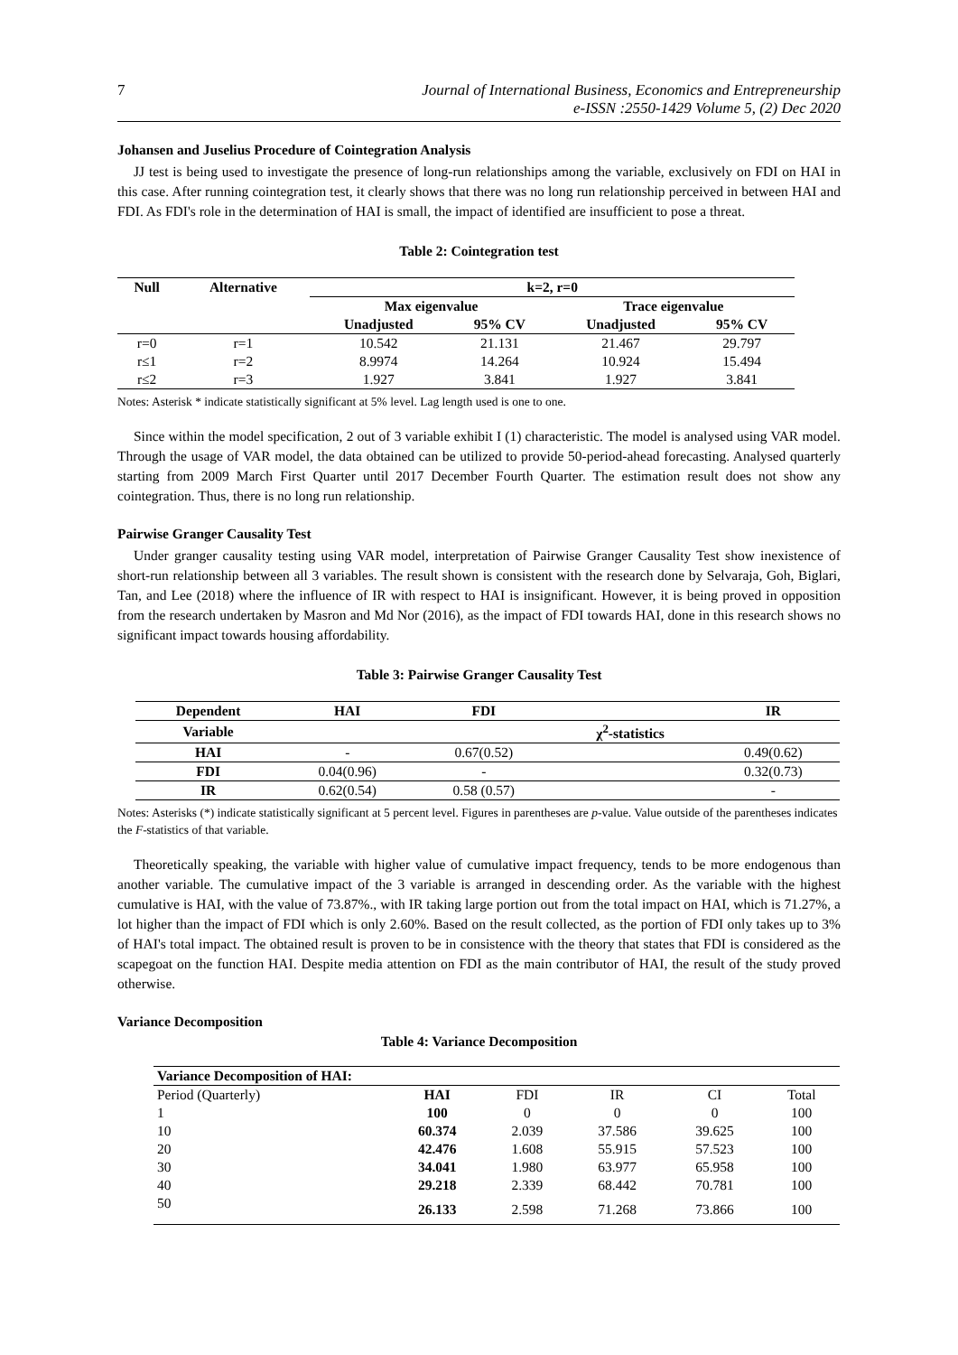7 Journal of International Business, Economics and Entrepreneurship
e-ISSN :2550-1429 Volume 5, (2) Dec 2020
Johansen and Juselius Procedure of Cointegration Analysis
JJ test is being used to investigate the presence of long-run relationships among the variable, exclusively on FDI on HAI in this case. After running cointegration test, it clearly shows that there was no long run relationship perceived in between HAI and FDI. As FDI's role in the determination of HAI is small, the impact of identified are insufficient to pose a threat.
Table 2: Cointegration test
| Null | Alternative | k=2, r=0 | | | |
| --- | --- | --- | --- | --- | --- |
| | | Max eigenvalue | | Trace eigenvalue | |
| | | Unadjusted | 95% CV | Unadjusted | 95% CV |
| r=0 | r=1 | 10.542 | 21.131 | 21.467 | 29.797 |
| r≤1 | r=2 | 8.9974 | 14.264 | 10.924 | 15.494 |
| r≤2 | r=3 | 1.927 | 3.841 | 1.927 | 3.841 |
Notes: Asterisk * indicate statistically significant at 5% level. Lag length used is one to one.
Since within the model specification, 2 out of 3 variable exhibit I (1) characteristic. The model is analysed using VAR model. Through the usage of VAR model, the data obtained can be utilized to provide 50-period-ahead forecasting. Analysed quarterly starting from 2009 March First Quarter until 2017 December Fourth Quarter. The estimation result does not show any cointegration. Thus, there is no long run relationship.
Pairwise Granger Causality Test
Under granger causality testing using VAR model, interpretation of Pairwise Granger Causality Test show inexistence of short-run relationship between all 3 variables. The result shown is consistent with the research done by Selvaraja, Goh, Biglari, Tan, and Lee (2018) where the influence of IR with respect to HAI is insignificant. However, it is being proved in opposition from the research undertaken by Masron and Md Nor (2016), as the impact of FDI towards HAI, done in this research shows no significant impact towards housing affordability.
Table 3: Pairwise Granger Causality Test
| Dependent | HAI | FDI | | IR |
| --- | --- | --- | --- | --- |
| Variable | | | χ<sup>2</sup>-statistics | |
| HAI | - | 0.67(0.52) | | 0.49(0.62) |
| FDI | 0.04(0.96) | - | | 0.32(0.73) |
| IR | 0.62(0.54) | 0.58 (0.57) | | - |
Notes: Asterisks (*) indicate statistically significant at 5 percent level. Figures in parentheses are p-value. Value outside of the parentheses indicates the F-statistics of that variable.
Theoretically speaking, the variable with higher value of cumulative impact frequency, tends to be more endogenous than another variable. The cumulative impact of the 3 variable is arranged in descending order. As the variable with the highest cumulative is HAI, with the value of 73.87%., with IR taking large portion out from the total impact on HAI, which is 71.27%, a lot higher than the impact of FDI which is only 2.60%. Based on the result collected, as the portion of FDI only takes up to 3% of HAI's total impact. The obtained result is proven to be in consistence with the theory that states that FDI is considered as the scapegoat on the function HAI. Despite media attention on FDI as the main contributor of HAI, the result of the study proved otherwise.
Variance Decomposition
Table 4: Variance Decomposition
| Variance Decomposition of HAI: | | | | | |
| --- | --- | --- | --- | --- | --- |
| Period (Quarterly) | HAI | FDI | IR | CI | Total |
| 1 | 100 | 0 | 0 | 0 | 100 |
| 10 | 60.374 | 2.039 | 37.586 | 39.625 | 100 |
| 20 | 42.476 | 1.608 | 55.915 | 57.523 | 100 |
| 30 | 34.041 | 1.980 | 63.977 | 65.958 | 100 |
| 40 | 29.218 | 2.339 | 68.442 | 70.781 | 100 |
| 50 | 26.133 | 2.598 | 71.268 | 73.866 | 100 |